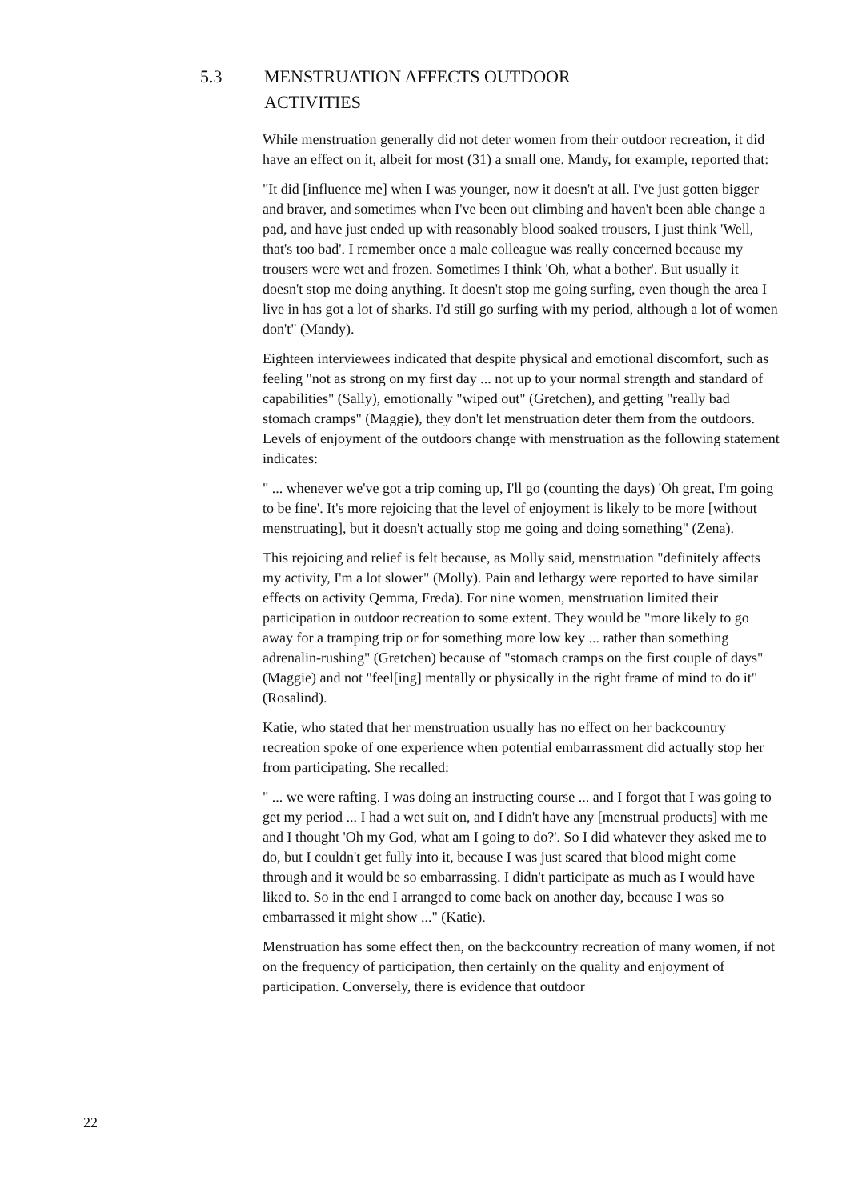5.3 MENSTRUATION AFFECTS OUTDOOR
ACTIVITIES
While menstruation generally did not deter women from their outdoor recreation, it did have an effect on it, albeit for most (31) a small one. Mandy, for example, reported that:
"It did [influence me] when I was younger, now it doesn't at all. I've just gotten bigger and braver, and sometimes when I've been out climbing and haven't been able change a pad, and have just ended up with reasonably blood soaked trousers, I just think 'Well, that's too bad'. I remember once a male colleague was really concerned because my trousers were wet and frozen. Sometimes I think 'Oh, what a bother'. But usually it doesn't stop me doing anything. It doesn't stop me going surfing, even though the area I live in has got a lot of sharks. I'd still go surfing with my period, although a lot of women don't" (Mandy).
Eighteen interviewees indicated that despite physical and emotional discomfort, such as feeling "not as strong on my first day ... not up to your normal strength and standard of capabilities" (Sally), emotionally "wiped out" (Gretchen), and getting "really bad stomach cramps" (Maggie), they don't let menstruation deter them from the outdoors. Levels of enjoyment of the outdoors change with menstruation as the following statement indicates:
" ... whenever we've got a trip coming up, I'll go (counting the days) 'Oh great, I'm going to be fine'. It's more rejoicing that the level of enjoyment is likely to be more [without menstruating], but it doesn't actually stop me going and doing something" (Zena).
This rejoicing and relief is felt because, as Molly said, menstruation "definitely affects my activity, I'm a lot slower" (Molly). Pain and lethargy were reported to have similar effects on activity Qemma, Freda). For nine women, menstruation limited their participation in outdoor recreation to some extent. They would be "more likely to go away for a tramping trip or for something more low key ... rather than something adrenalin-rushing" (Gretchen) because of "stomach cramps on the first couple of days" (Maggie) and not "feel[ing] mentally or physically in the right frame of mind to do it" (Rosalind).
Katie, who stated that her menstruation usually has no effect on her backcountry recreation spoke of one experience when potential embarrassment did actually stop her from participating. She recalled:
" ... we were rafting. I was doing an instructing course ... and I forgot that I was going to get my period ... I had a wet suit on, and I didn't have any [menstrual products] with me and I thought 'Oh my God, what am I going to do?'. So I did whatever they asked me to do, but I couldn't get fully into it, because I was just scared that blood might come through and it would be so embarrassing. I didn't participate as much as I would have liked to. So in the end I arranged to come back on another day, because I was so embarrassed it might show ..." (Katie).
Menstruation has some effect then, on the backcountry recreation of many women, if not on the frequency of participation, then certainly on the quality and enjoyment of participation. Conversely, there is evidence that outdoor
22